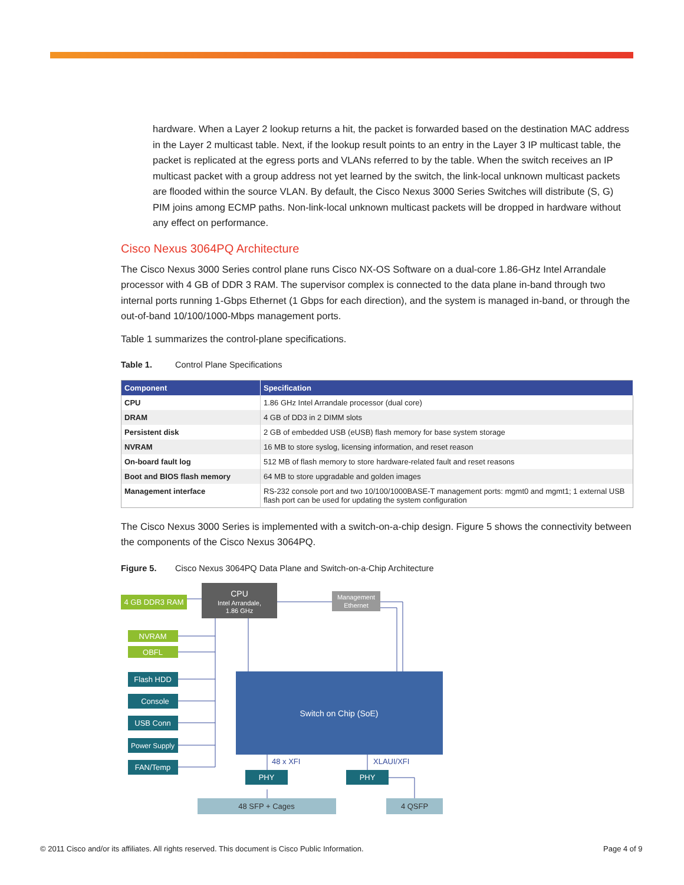hardware. When a Layer 2 lookup returns a hit, the packet is forwarded based on the destination MAC address in the Layer 2 multicast table. Next, if the lookup result points to an entry in the Layer 3 IP multicast table, the packet is replicated at the egress ports and VLANs referred to by the table. When the switch receives an IP multicast packet with a group address not yet learned by the switch, the link-local unknown multicast packets are flooded within the source VLAN. By default, the Cisco Nexus 3000 Series Switches will distribute (S, G) PIM joins among ECMP paths. Non-link-local unknown multicast packets will be dropped in hardware without any effect on performance.
Cisco Nexus 3064PQ Architecture
The Cisco Nexus 3000 Series control plane runs Cisco NX-OS Software on a dual-core 1.86-GHz Intel Arrandale processor with 4 GB of DDR 3 RAM. The supervisor complex is connected to the data plane in-band through two internal ports running 1-Gbps Ethernet (1 Gbps for each direction), and the system is managed in-band, or through the out-of-band 10/100/1000-Mbps management ports.
Table 1 summarizes the control-plane specifications.
Table 1. Control Plane Specifications
| Component | Specification |
| --- | --- |
| CPU | 1.86 GHz Intel Arrandale processor (dual core) |
| DRAM | 4 GB of DD3 in 2 DIMM slots |
| Persistent disk | 2 GB of embedded USB (eUSB) flash memory for base system storage |
| NVRAM | 16 MB to store syslog, licensing information, and reset reason |
| On-board fault log | 512 MB of flash memory to store hardware-related fault and reset reasons |
| Boot and BIOS flash memory | 64 MB to store upgradable and golden images |
| Management interface | RS-232 console port and two 10/100/1000BASE-T management ports: mgmt0 and mgmt1; 1 external USB flash port can be used for updating the system configuration |
The Cisco Nexus 3000 Series is implemented with a switch-on-a-chip design. Figure 5 shows the connectivity between the components of the Cisco Nexus 3064PQ.
Figure 5. Cisco Nexus 3064PQ Data Plane and Switch-on-a-Chip Architecture
4 GB DDR3 RAM
CPU
Intel Arrandale,
1.86 GHz
Management
Ethernet
NVRAM
OBFL
Flash HDD
Console
USB Conn
Power Supply
FAN/Temp
PHY
PHY
Switch on Chip (SoE)
48 x XFI
XLAUI/XFI
48 SFP + Cages
4 QSFP
© 2011 Cisco and/or its affiliates. All rights reserved. This document is Cisco Public Information.
Page 4 of 9